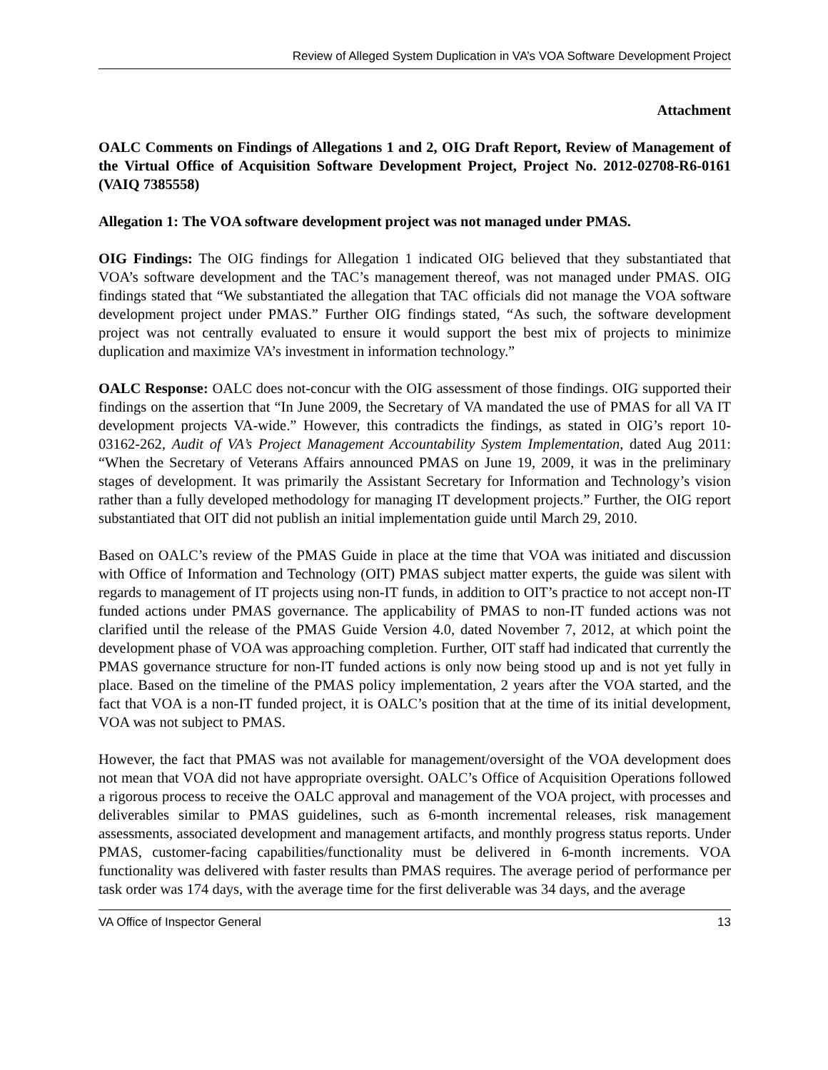Review of Alleged System Duplication in VA’s VOA Software Development Project
Attachment
OALC Comments on Findings of Allegations 1 and 2, OIG Draft Report, Review of Management of the Virtual Office of Acquisition Software Development Project, Project No. 2012-02708-R6-0161 (VAIQ 7385558)
Allegation 1: The VOA software development project was not managed under PMAS.
OIG Findings: The OIG findings for Allegation 1 indicated OIG believed that they substantiated that VOA’s software development and the TAC’s management thereof, was not managed under PMAS. OIG findings stated that “We substantiated the allegation that TAC officials did not manage the VOA software development project under PMAS.” Further OIG findings stated, “As such, the software development project was not centrally evaluated to ensure it would support the best mix of projects to minimize duplication and maximize VA’s investment in information technology.”
OALC Response: OALC does not-concur with the OIG assessment of those findings. OIG supported their findings on the assertion that “In June 2009, the Secretary of VA mandated the use of PMAS for all VA IT development projects VA-wide.” However, this contradicts the findings, as stated in OIG’s report 10-03162-262, Audit of VA’s Project Management Accountability System Implementation, dated Aug 2011: “When the Secretary of Veterans Affairs announced PMAS on June 19, 2009, it was in the preliminary stages of development. It was primarily the Assistant Secretary for Information and Technology’s vision rather than a fully developed methodology for managing IT development projects.” Further, the OIG report substantiated that OIT did not publish an initial implementation guide until March 29, 2010.
Based on OALC’s review of the PMAS Guide in place at the time that VOA was initiated and discussion with Office of Information and Technology (OIT) PMAS subject matter experts, the guide was silent with regards to management of IT projects using non-IT funds, in addition to OIT’s practice to not accept non-IT funded actions under PMAS governance. The applicability of PMAS to non-IT funded actions was not clarified until the release of the PMAS Guide Version 4.0, dated November 7, 2012, at which point the development phase of VOA was approaching completion. Further, OIT staff had indicated that currently the PMAS governance structure for non-IT funded actions is only now being stood up and is not yet fully in place. Based on the timeline of the PMAS policy implementation, 2 years after the VOA started, and the fact that VOA is a non-IT funded project, it is OALC’s position that at the time of its initial development, VOA was not subject to PMAS.
However, the fact that PMAS was not available for management/oversight of the VOA development does not mean that VOA did not have appropriate oversight. OALC’s Office of Acquisition Operations followed a rigorous process to receive the OALC approval and management of the VOA project, with processes and deliverables similar to PMAS guidelines, such as 6-month incremental releases, risk management assessments, associated development and management artifacts, and monthly progress status reports. Under PMAS, customer-facing capabilities/functionality must be delivered in 6-month increments. VOA functionality was delivered with faster results than PMAS requires. The average period of performance per task order was 174 days, with the average time for the first deliverable was 34 days, and the average
VA Office of Inspector General 13